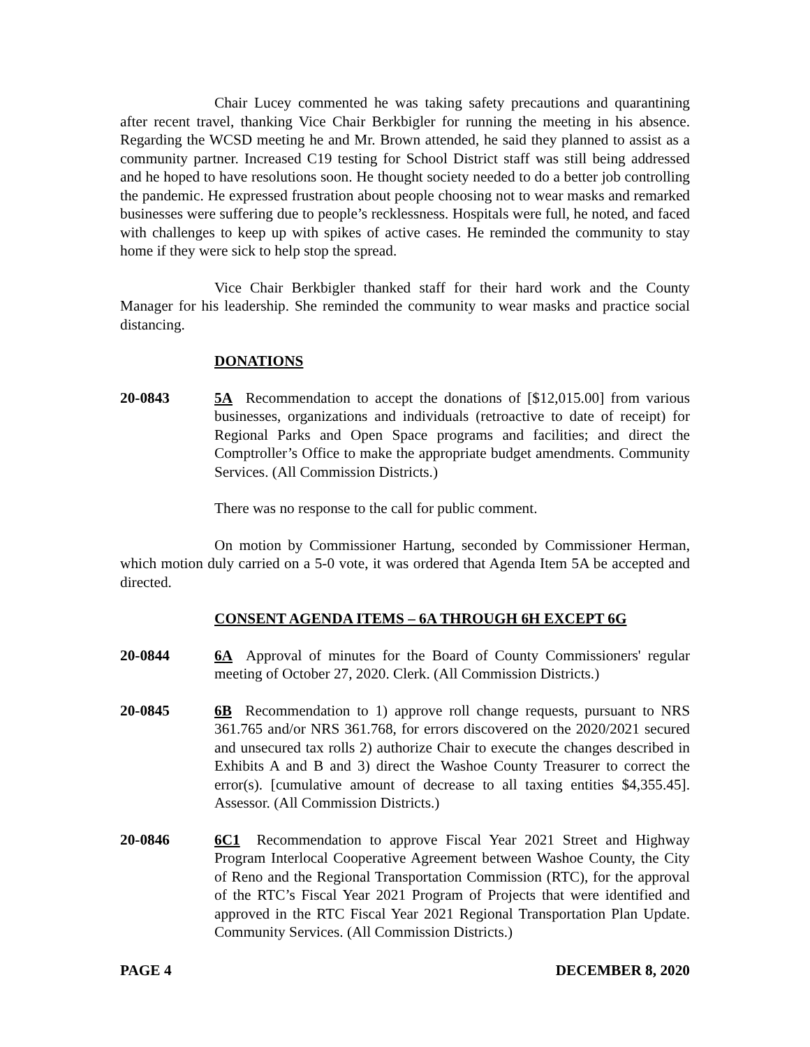Chair Lucey commented he was taking safety precautions and quarantining after recent travel, thanking Vice Chair Berkbigler for running the meeting in his absence. Regarding the WCSD meeting he and Mr. Brown attended, he said they planned to assist as a community partner. Increased C19 testing for School District staff was still being addressed and he hoped to have resolutions soon. He thought society needed to do a better job controlling the pandemic. He expressed frustration about people choosing not to wear masks and remarked businesses were suffering due to people’s recklessness. Hospitals were full, he noted, and faced with challenges to keep up with spikes of active cases. He reminded the community to stay home if they were sick to help stop the spread.
Vice Chair Berkbigler thanked staff for their hard work and the County Manager for his leadership. She reminded the community to wear masks and practice social distancing.
DONATIONS
20-0843 5A Recommendation to accept the donations of [$12,015.00] from various businesses, organizations and individuals (retroactive to date of receipt) for Regional Parks and Open Space programs and facilities; and direct the Comptroller’s Office to make the appropriate budget amendments. Community Services. (All Commission Districts.)
There was no response to the call for public comment.
On motion by Commissioner Hartung, seconded by Commissioner Herman, which motion duly carried on a 5-0 vote, it was ordered that Agenda Item 5A be accepted and directed.
CONSENT AGENDA ITEMS – 6A THROUGH 6H EXCEPT 6G
20-0844 6A Approval of minutes for the Board of County Commissioners' regular meeting of October 27, 2020. Clerk. (All Commission Districts.)
20-0845 6B Recommendation to 1) approve roll change requests, pursuant to NRS 361.765 and/or NRS 361.768, for errors discovered on the 2020/2021 secured and unsecured tax rolls 2) authorize Chair to execute the changes described in Exhibits A and B and 3) direct the Washoe County Treasurer to correct the error(s). [cumulative amount of decrease to all taxing entities $4,355.45]. Assessor. (All Commission Districts.)
20-0846 6C1 Recommendation to approve Fiscal Year 2021 Street and Highway Program Interlocal Cooperative Agreement between Washoe County, the City of Reno and the Regional Transportation Commission (RTC), for the approval of the RTC’s Fiscal Year 2021 Program of Projects that were identified and approved in the RTC Fiscal Year 2021 Regional Transportation Plan Update. Community Services. (All Commission Districts.)
PAGE 4 DECEMBER 8, 2020